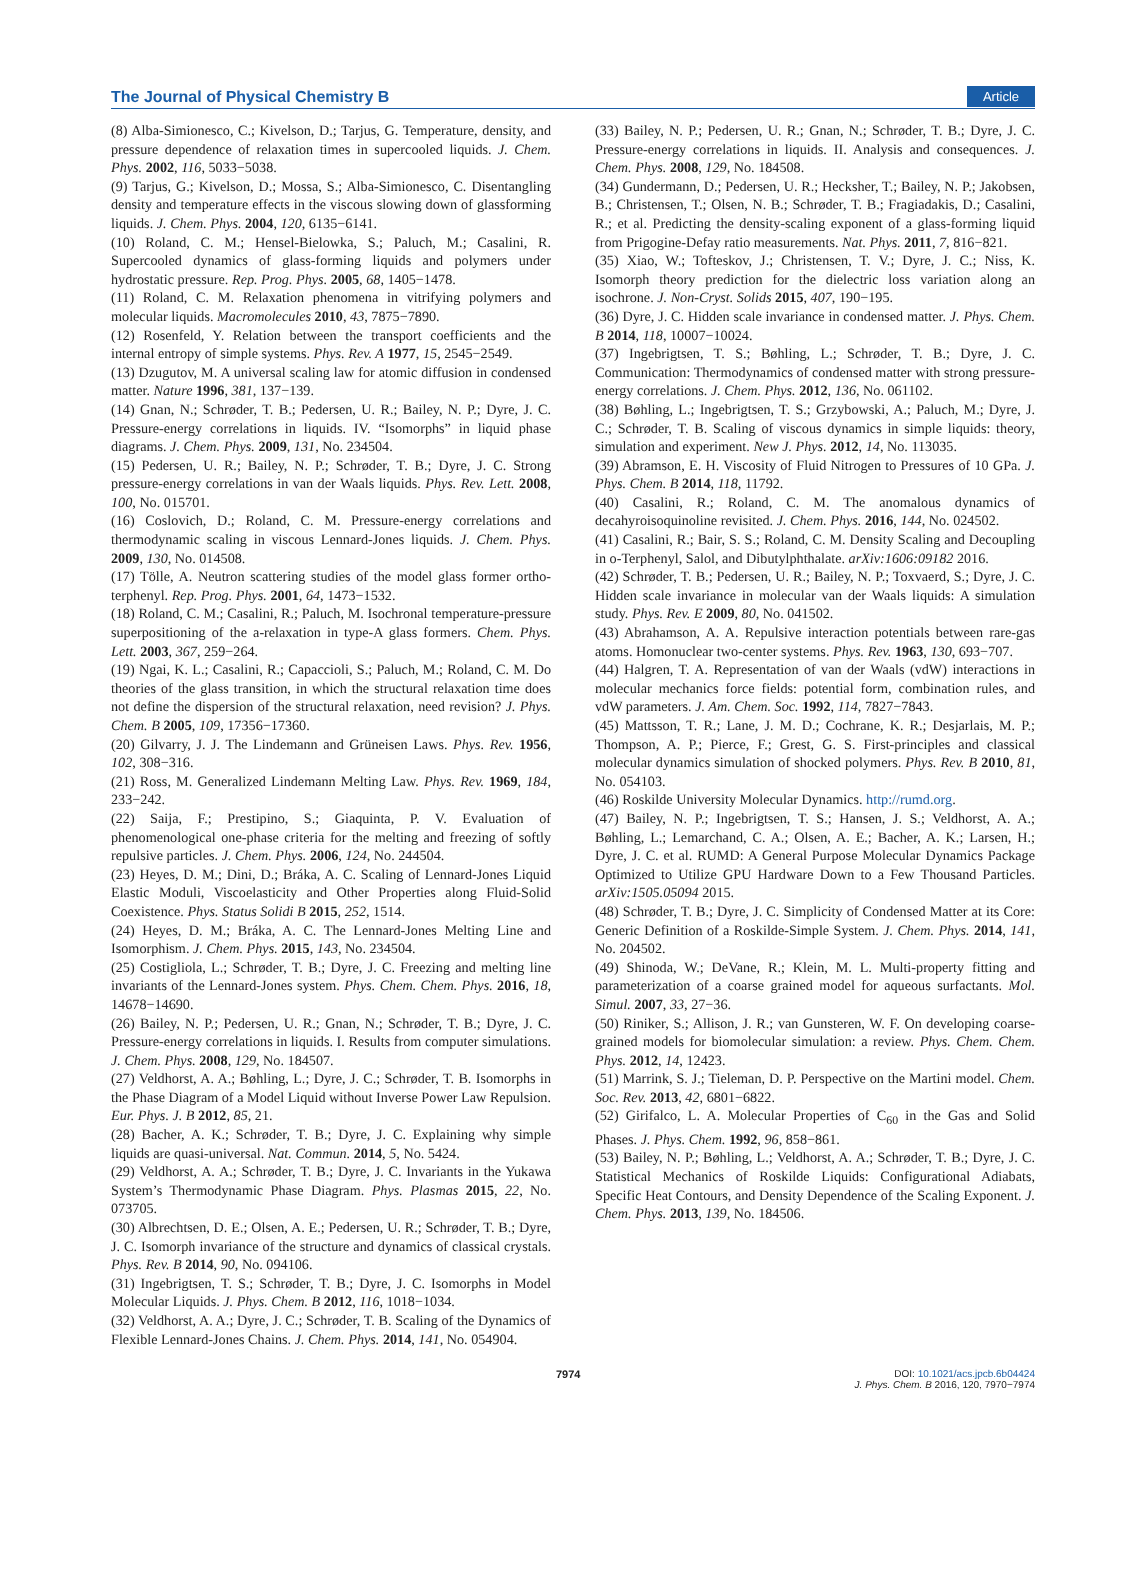The Journal of Physical Chemistry B Article
(8) Alba-Simionesco, C.; Kivelson, D.; Tarjus, G. Temperature, density, and pressure dependence of relaxation times in supercooled liquids. J. Chem. Phys. 2002, 116, 5033−5038.
(9) Tarjus, G.; Kivelson, D.; Mossa, S.; Alba-Simionesco, C. Disentangling density and temperature effects in the viscous slowing down of glassforming liquids. J. Chem. Phys. 2004, 120, 6135−6141.
(10) Roland, C. M.; Hensel-Bielowka, S.; Paluch, M.; Casalini, R. Supercooled dynamics of glass-forming liquids and polymers under hydrostatic pressure. Rep. Prog. Phys. 2005, 68, 1405−1478.
(11) Roland, C. M. Relaxation phenomena in vitrifying polymers and molecular liquids. Macromolecules 2010, 43, 7875−7890.
(12) Rosenfeld, Y. Relation between the transport coefficients and the internal entropy of simple systems. Phys. Rev. A 1977, 15, 2545−2549.
(13) Dzugutov, M. A universal scaling law for atomic diffusion in condensed matter. Nature 1996, 381, 137−139.
(14) Gnan, N.; Schrøder, T. B.; Pedersen, U. R.; Bailey, N. P.; Dyre, J. C. Pressure-energy correlations in liquids. IV. “Isomorphs” in liquid phase diagrams. J. Chem. Phys. 2009, 131, No. 234504.
(15) Pedersen, U. R.; Bailey, N. P.; Schrøder, T. B.; Dyre, J. C. Strong pressure-energy correlations in van der Waals liquids. Phys. Rev. Lett. 2008, 100, No. 015701.
(16) Coslovich, D.; Roland, C. M. Pressure-energy correlations and thermodynamic scaling in viscous Lennard-Jones liquids. J. Chem. Phys. 2009, 130, No. 014508.
(17) Tölle, A. Neutron scattering studies of the model glass former ortho-terphenyl. Rep. Prog. Phys. 2001, 64, 1473−1532.
(18) Roland, C. M.; Casalini, R.; Paluch, M. Isochronal temperature-pressure superpositioning of the a-relaxation in type-A glass formers. Chem. Phys. Lett. 2003, 367, 259−264.
(19) Ngai, K. L.; Casalini, R.; Capaccioli, S.; Paluch, M.; Roland, C. M. Do theories of the glass transition, in which the structural relaxation time does not define the dispersion of the structural relaxation, need revision? J. Phys. Chem. B 2005, 109, 17356−17360.
(20) Gilvarry, J. J. The Lindemann and Grüneisen Laws. Phys. Rev. 1956, 102, 308−316.
(21) Ross, M. Generalized Lindemann Melting Law. Phys. Rev. 1969, 184, 233−242.
(22) Saija, F.; Prestipino, S.; Giaquinta, P. V. Evaluation of phenomenological one-phase criteria for the melting and freezing of softly repulsive particles. J. Chem. Phys. 2006, 124, No. 244504.
(23) Heyes, D. M.; Dini, D.; Bráka, A. C. Scaling of Lennard-Jones Liquid Elastic Moduli, Viscoelasticity and Other Properties along Fluid-Solid Coexistence. Phys. Status Solidi B 2015, 252, 1514.
(24) Heyes, D. M.; Bráka, A. C. The Lennard-Jones Melting Line and Isomorphism. J. Chem. Phys. 2015, 143, No. 234504.
(25) Costigliola, L.; Schrøder, T. B.; Dyre, J. C. Freezing and melting line invariants of the Lennard-Jones system. Phys. Chem. Chem. Phys. 2016, 18, 14678−14690.
(26) Bailey, N. P.; Pedersen, U. R.; Gnan, N.; Schrøder, T. B.; Dyre, J. C. Pressure-energy correlations in liquids. I. Results from computer simulations. J. Chem. Phys. 2008, 129, No. 184507.
(27) Veldhorst, A. A.; Bøhling, L.; Dyre, J. C.; Schrøder, T. B. Isomorphs in the Phase Diagram of a Model Liquid without Inverse Power Law Repulsion. Eur. Phys. J. B 2012, 85, 21.
(28) Bacher, A. K.; Schrøder, T. B.; Dyre, J. C. Explaining why simple liquids are quasi-universal. Nat. Commun. 2014, 5, No. 5424.
(29) Veldhorst, A. A.; Schrøder, T. B.; Dyre, J. C. Invariants in the Yukawa System’s Thermodynamic Phase Diagram. Phys. Plasmas 2015, 22, No. 073705.
(30) Albrechtsen, D. E.; Olsen, A. E.; Pedersen, U. R.; Schrøder, T. B.; Dyre, J. C. Isomorph invariance of the structure and dynamics of classical crystals. Phys. Rev. B 2014, 90, No. 094106.
(31) Ingebrigtsen, T. S.; Schrøder, T. B.; Dyre, J. C. Isomorphs in Model Molecular Liquids. J. Phys. Chem. B 2012, 116, 1018−1034.
(32) Veldhorst, A. A.; Dyre, J. C.; Schrøder, T. B. Scaling of the Dynamics of Flexible Lennard-Jones Chains. J. Chem. Phys. 2014, 141, No. 054904.
(33) Bailey, N. P.; Pedersen, U. R.; Gnan, N.; Schrøder, T. B.; Dyre, J. C. Pressure-energy correlations in liquids. II. Analysis and consequences. J. Chem. Phys. 2008, 129, No. 184508.
(34) Gundermann, D.; Pedersen, U. R.; Hecksher, T.; Bailey, N. P.; Jakobsen, B.; Christensen, T.; Olsen, N. B.; Schrøder, T. B.; Fragiadakis, D.; Casalini, R.; et al. Predicting the density-scaling exponent of a glass-forming liquid from Prigogine-Defay ratio measurements. Nat. Phys. 2011, 7, 816−821.
(35) Xiao, W.; Tofteskov, J.; Christensen, T. V.; Dyre, J. C.; Niss, K. Isomorph theory prediction for the dielectric loss variation along an isochrone. J. Non-Cryst. Solids 2015, 407, 190−195.
(36) Dyre, J. C. Hidden scale invariance in condensed matter. J. Phys. Chem. B 2014, 118, 10007−10024.
(37) Ingebrigtsen, T. S.; Bøhling, L.; Schrøder, T. B.; Dyre, J. C. Communication: Thermodynamics of condensed matter with strong pressure-energy correlations. J. Chem. Phys. 2012, 136, No. 061102.
(38) Bøhling, L.; Ingebrigtsen, T. S.; Grzybowski, A.; Paluch, M.; Dyre, J. C.; Schrøder, T. B. Scaling of viscous dynamics in simple liquids: theory, simulation and experiment. New J. Phys. 2012, 14, No. 113035.
(39) Abramson, E. H. Viscosity of Fluid Nitrogen to Pressures of 10 GPa. J. Phys. Chem. B 2014, 118, 11792.
(40) Casalini, R.; Roland, C. M. The anomalous dynamics of decahyroisoquinoline revisited. J. Chem. Phys. 2016, 144, No. 024502.
(41) Casalini, R.; Bair, S. S.; Roland, C. M. Density Scaling and Decoupling in o-Terphenyl, Salol, and Dibutylphthalate. arXiv:1606:09182 2016.
(42) Schrøder, T. B.; Pedersen, U. R.; Bailey, N. P.; Toxvaerd, S.; Dyre, J. C. Hidden scale invariance in molecular van der Waals liquids: A simulation study. Phys. Rev. E 2009, 80, No. 041502.
(43) Abrahamson, A. A. Repulsive interaction potentials between rare-gas atoms. Homonuclear two-center systems. Phys. Rev. 1963, 130, 693−707.
(44) Halgren, T. A. Representation of van der Waals (vdW) interactions in molecular mechanics force fields: potential form, combination rules, and vdW parameters. J. Am. Chem. Soc. 1992, 114, 7827−7843.
(45) Mattsson, T. R.; Lane, J. M. D.; Cochrane, K. R.; Desjarlais, M. P.; Thompson, A. P.; Pierce, F.; Grest, G. S. First-principles and classical molecular dynamics simulation of shocked polymers. Phys. Rev. B 2010, 81, No. 054103.
(46) Roskilde University Molecular Dynamics. http://rumd.org.
(47) Bailey, N. P.; Ingebrigtsen, T. S.; Hansen, J. S.; Veldhorst, A. A.; Bøhling, L.; Lemarchand, C. A.; Olsen, A. E.; Bacher, A. K.; Larsen, H.; Dyre, J. C. et al. RUMD: A General Purpose Molecular Dynamics Package Optimized to Utilize GPU Hardware Down to a Few Thousand Particles. arXiv:1505.05094 2015.
(48) Schrøder, T. B.; Dyre, J. C. Simplicity of Condensed Matter at its Core: Generic Definition of a Roskilde-Simple System. J. Chem. Phys. 2014, 141, No. 204502.
(49) Shinoda, W.; DeVane, R.; Klein, M. L. Multi-property fitting and parameterization of a coarse grained model for aqueous surfactants. Mol. Simul. 2007, 33, 27−36.
(50) Riniker, S.; Allison, J. R.; van Gunsteren, W. F. On developing coarse-grained models for biomolecular simulation: a review. Phys. Chem. Chem. Phys. 2012, 14, 12423.
(51) Marrink, S. J.; Tieleman, D. P. Perspective on the Martini model. Chem. Soc. Rev. 2013, 42, 6801−6822.
(52) Girifalco, L. A. Molecular Properties of C<sub>60</sub> in the Gas and Solid Phases. J. Phys. Chem. 1992, 96, 858−861.
(53) Bailey, N. P.; Bøhling, L.; Veldhorst, A. A.; Schrøder, T. B.; Dyre, J. C. Statistical Mechanics of Roskilde Liquids: Configurational Adiabats, Specific Heat Contours, and Density Dependence of the Scaling Exponent. J. Chem. Phys. 2013, 139, No. 184506.
7974 DOI: 10.1021/acs.jpcb.6b04424
J. Phys. Chem. B 2016, 120, 7970−7974